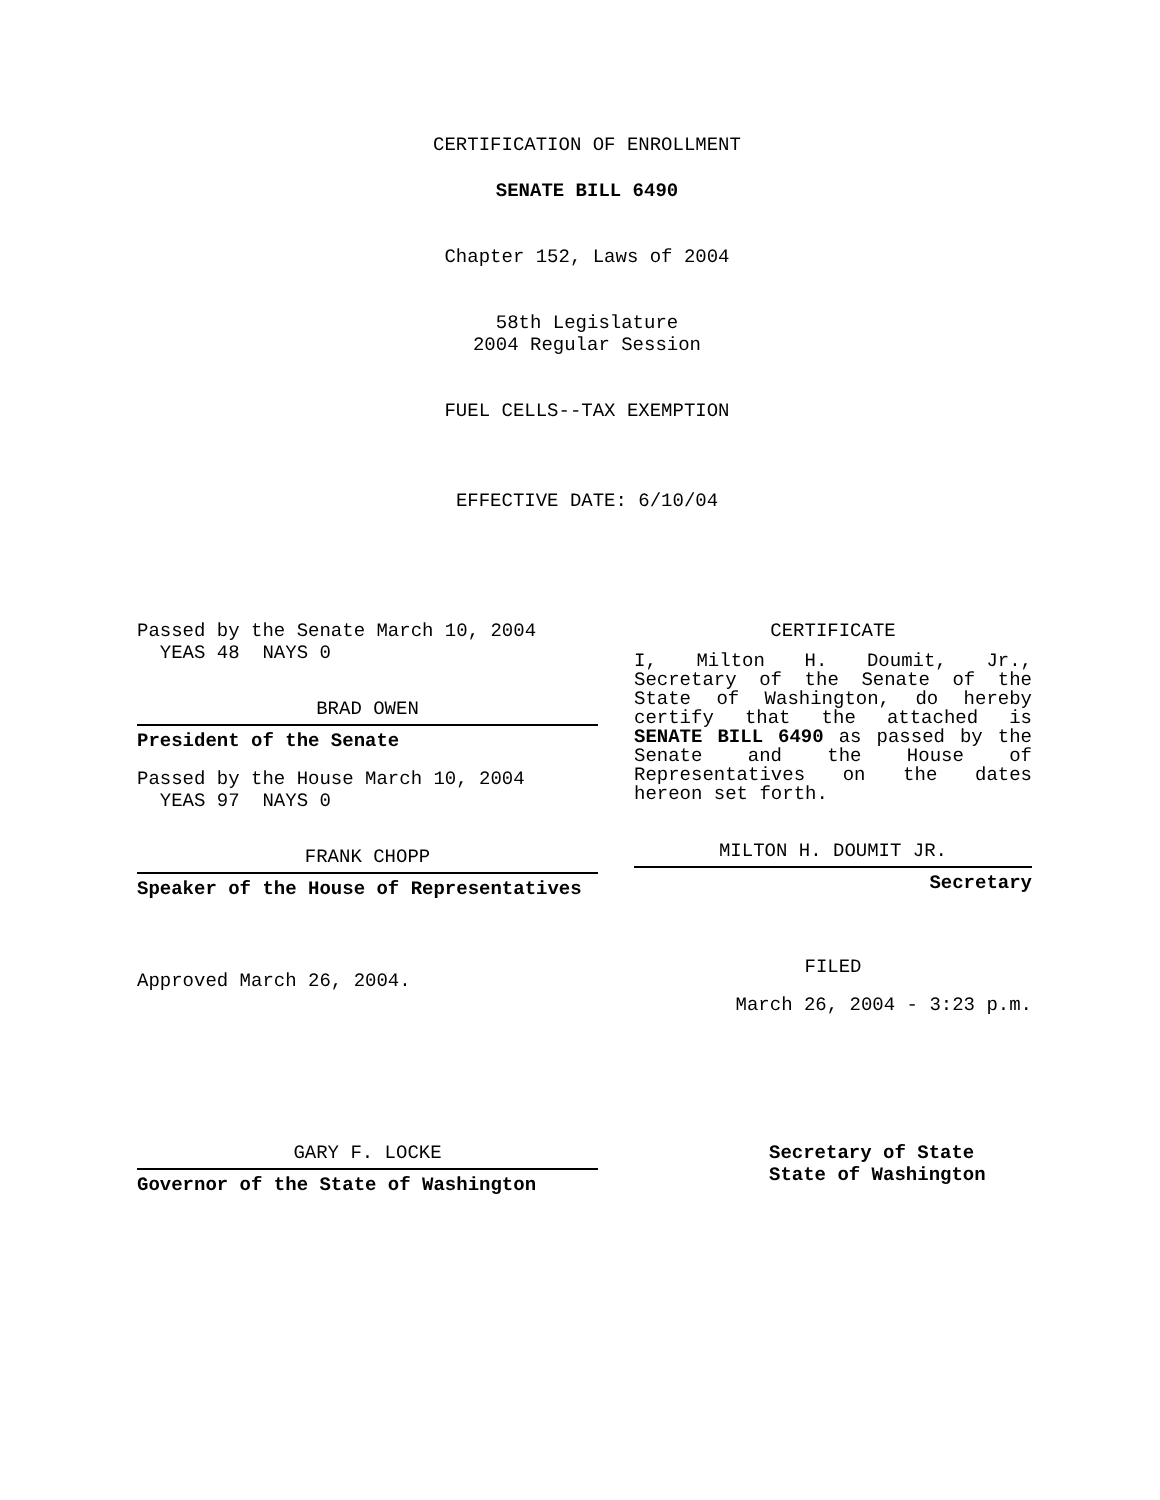CERTIFICATION OF ENROLLMENT
SENATE BILL 6490
Chapter 152, Laws of 2004
58th Legislature
2004 Regular Session
FUEL CELLS--TAX EXEMPTION
EFFECTIVE DATE: 6/10/04
Passed by the Senate March 10, 2004
YEAS 48 NAYS 0
BRAD OWEN
President of the Senate
Passed by the House March 10, 2004
YEAS 97 NAYS 0
FRANK CHOPP
Speaker of the House of Representatives
Approved March 26, 2004.
CERTIFICATE
I, Milton H. Doumit, Jr., Secretary of the Senate of the State of Washington, do hereby certify that the attached is SENATE BILL 6490 as passed by the Senate and the House of Representatives on the dates hereon set forth.
MILTON H. DOUMIT JR.
Secretary
FILED
March 26, 2004 - 3:23 p.m.
GARY F. LOCKE
Governor of the State of Washington
Secretary of State
State of Washington